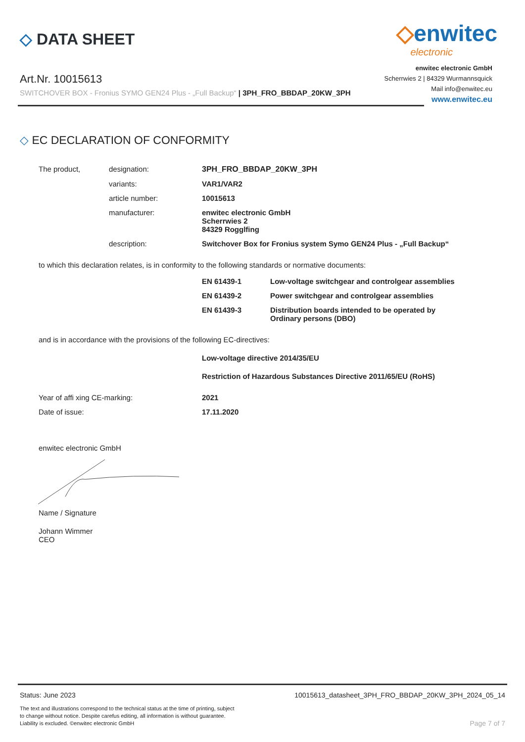◇ DATA SHEET
◇enwitec
electronic
Art.Nr. 10015613
SWITCHOVER BOX - Fronius SYMO GEN24 Plus - „Full Backup“ | 3PH_FRO_BBDAP_20KW_3PH
enwitec electronic GmbH
Scherrwies 2 | 84329 Wurmannsquick
Mail info@enwitec.eu
www.enwitec.eu
◇ EC DECLARATION OF CONFORMITY
| The product, | designation: | 3PH_FRO_BBDAP_20KW_3PH |
| | variants: | VAR1/VAR2 |
| | article number: | 10015613 |
| | manufacturer: | enwitec electronic GmbH Scherrwies 2 84329 Rogglfing |
| | description: | Switchover Box for Fronius system Symo GEN24 Plus - „Full Backup“ |
to which this declaration relates, is in conformity to the following standards or normative documents:
| EN 61439-1 | Low-voltage switchgear and controlgear assemblies |
| EN 61439-2 | Power switchgear and controlgear assemblies |
| EN 61439-3 | Distribution boards intended to be operated by Ordinary persons (DBO) |
and is in accordance with the provisions of the following EC-directives:
Low-voltage directive 2014/35/EU
Restriction of Hazardous Substances Directive 2011/65/EU (RoHS)
| Year of affi xing CE-marking: | 2021 |
| Date of issue: | 17.11.2020 |
enwitec electronic GmbH
Name / Signature
Johann Wimmer
CEO
Status: June 2023 10015613_datasheet_3PH_FRO_BBDAP_20KW_3PH_2024_05_14
The text and illustrations correspond to the technical status at the time of printing, subject to change without notice. Despite carefus editing, all information is without guarantee. Liability is excluded. ©enwitec electronic GmbH
Page 7 of 7